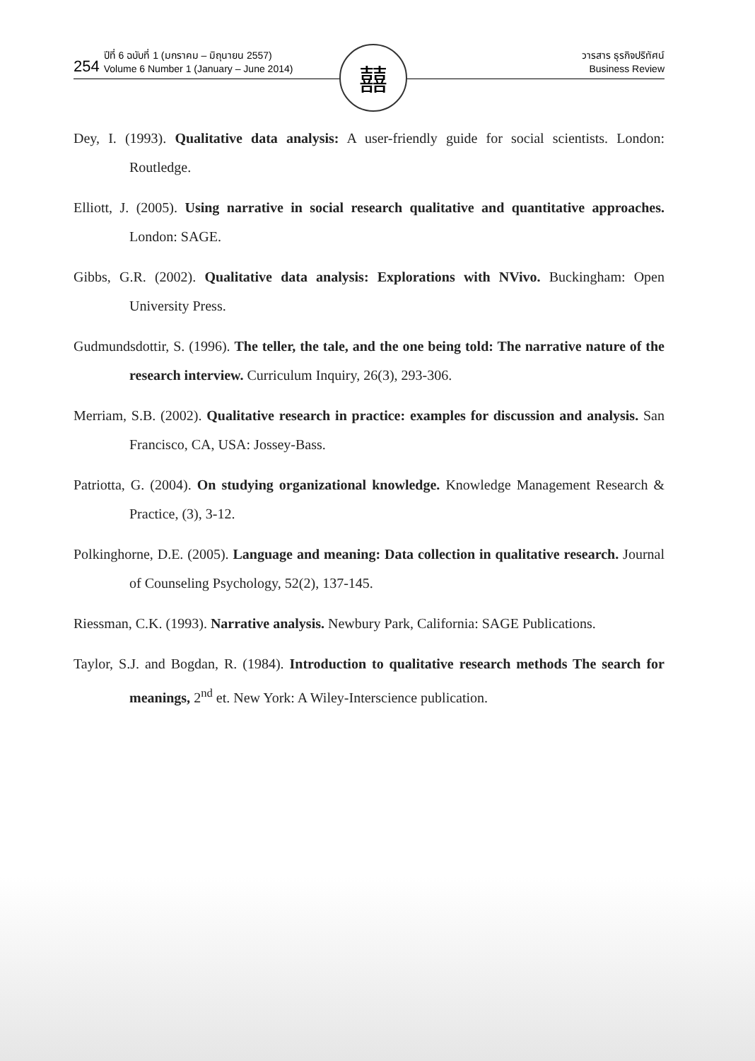254
ปีที่ 6 ฉบับที่ 1 (มกราคม – มิถุนายน 2557)
Volume 6 Number 1 (January – June 2014)
วารสาร ธุรกิจปริทัศน์
Business Review
囍
Dey, I. (1993). Qualitative data analysis: A user-friendly guide for social scientists. London: Routledge.
Elliott, J. (2005). Using narrative in social research qualitative and quantitative approaches. London: SAGE.
Gibbs, G.R. (2002). Qualitative data analysis: Explorations with NVivo. Buckingham: Open University Press.
Gudmundsdottir, S. (1996). The teller, the tale, and the one being told: The narrative nature of the research interview. Curriculum Inquiry, 26(3), 293-306.
Merriam, S.B. (2002). Qualitative research in practice: examples for discussion and analysis. San Francisco, CA, USA: Jossey-Bass.
Patriotta, G. (2004). On studying organizational knowledge. Knowledge Management Research & Practice, (3), 3-12.
Polkinghorne, D.E. (2005). Language and meaning: Data collection in qualitative research. Journal of Counseling Psychology, 52(2), 137-145.
Riessman, C.K. (1993). Narrative analysis. Newbury Park, California: SAGE Publications.
Taylor, S.J. and Bogdan, R. (1984). Introduction to qualitative research methods The search for meanings, 2<sup>nd</sup> et. New York: A Wiley-Interscience publication.